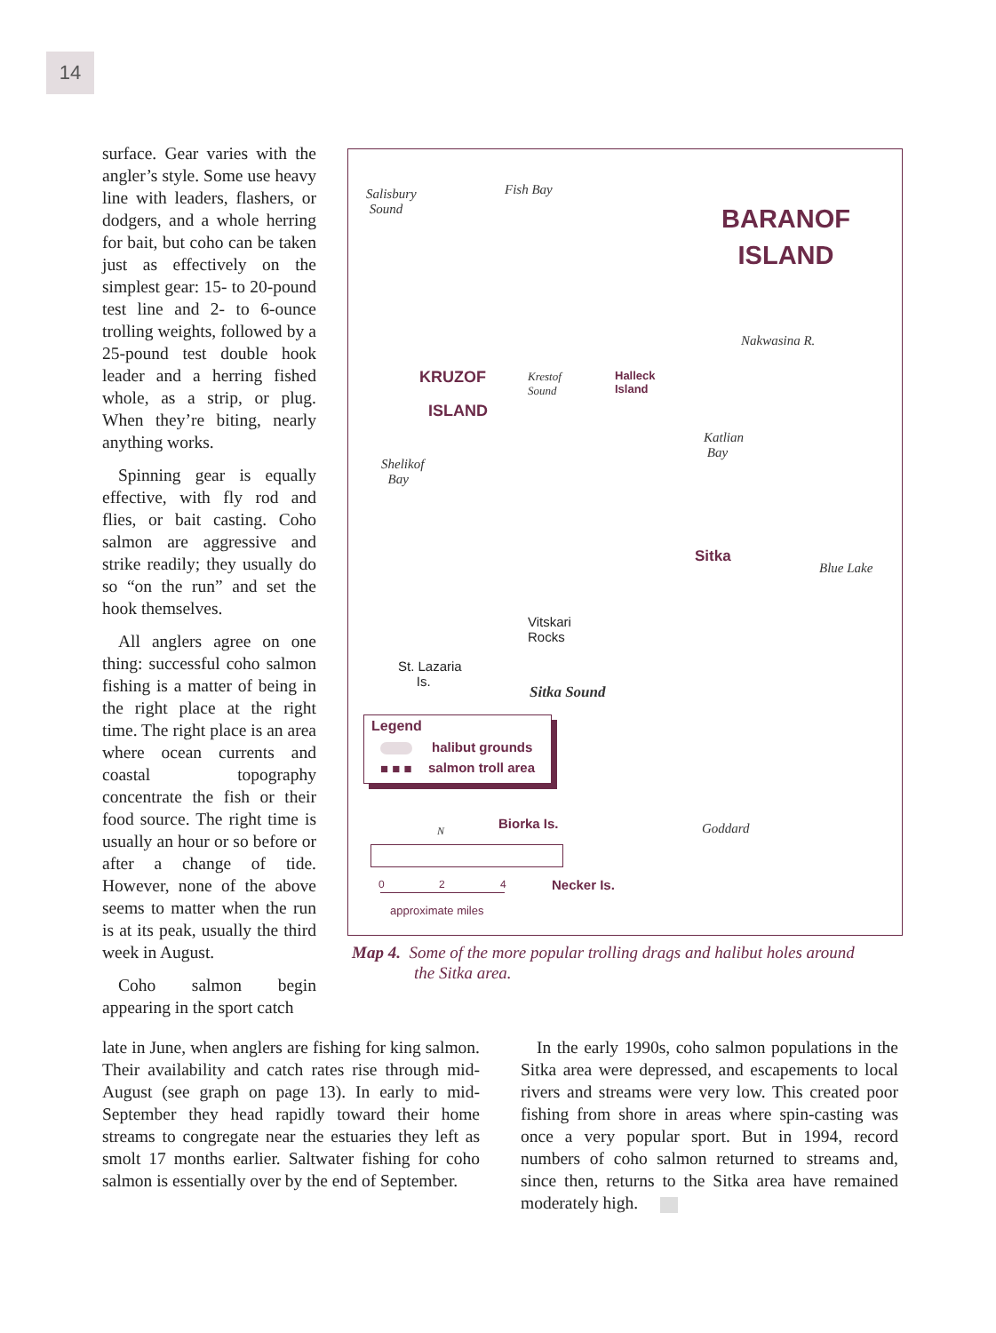14
surface. Gear varies with the angler’s style. Some use heavy line with leaders, flashers, or dodgers, and a whole herring for bait, but coho can be taken just as effectively on the simplest gear: 15- to 20-pound test line and 2- to 6-ounce trolling weights, followed by a 25-pound test double hook leader and a herring fished whole, as a strip, or plug. When they’re biting, nearly anything works.
Spinning gear is equally effective, with fly rod and flies, or bait casting. Coho salmon are aggressive and strike readily; they usually do so “on the run” and set the hook themselves.
All anglers agree on one thing: successful coho salmon fishing is a matter of being in the right place at the right time. The right place is an area where ocean currents and coastal topography concentrate the fish or their food source. The right time is usually an hour or so before or after a change of tide. However, none of the above seems to matter when the run is at its peak, usually the third week in August.
Coho salmon begin appearing in the sport catch
Salisbury
Sound
Fish Bay
BARANOF
ISLAND
Nakwasina R.
KRUZOF
ISLAND
Krestof
Sound
Halleck
Island
Katlian
Bay
Shelikof
Bay
Sitka
Blue Lake
Vitskari
Rocks
St. Lazaria
Is.
Sitka Sound
Legend
halibut grounds
■ ■ ■ salmon troll area
Biorka Is. Goddard
N
0 2 4 Necker Is.
approximate miles
Map 4. Some of the more popular trolling drags and halibut holes around
the Sitka area.
late in June, when anglers are fishing for king salmon. Their availability and catch rates rise through mid-August (see graph on page 13). In early to mid-September they head rapidly toward their home streams to congregate near the estuaries they left as smolt 17 months earlier. Saltwater fishing for coho salmon is essentially over by the end of September.
In the early 1990s, coho salmon populations in the Sitka area were depressed, and escapements to local rivers and streams were very low. This created poor fishing from shore in areas where spin-casting was once a very popular sport. But in 1994, record numbers of coho salmon returned to streams and, since then, returns to the Sitka area have remained moderately high.